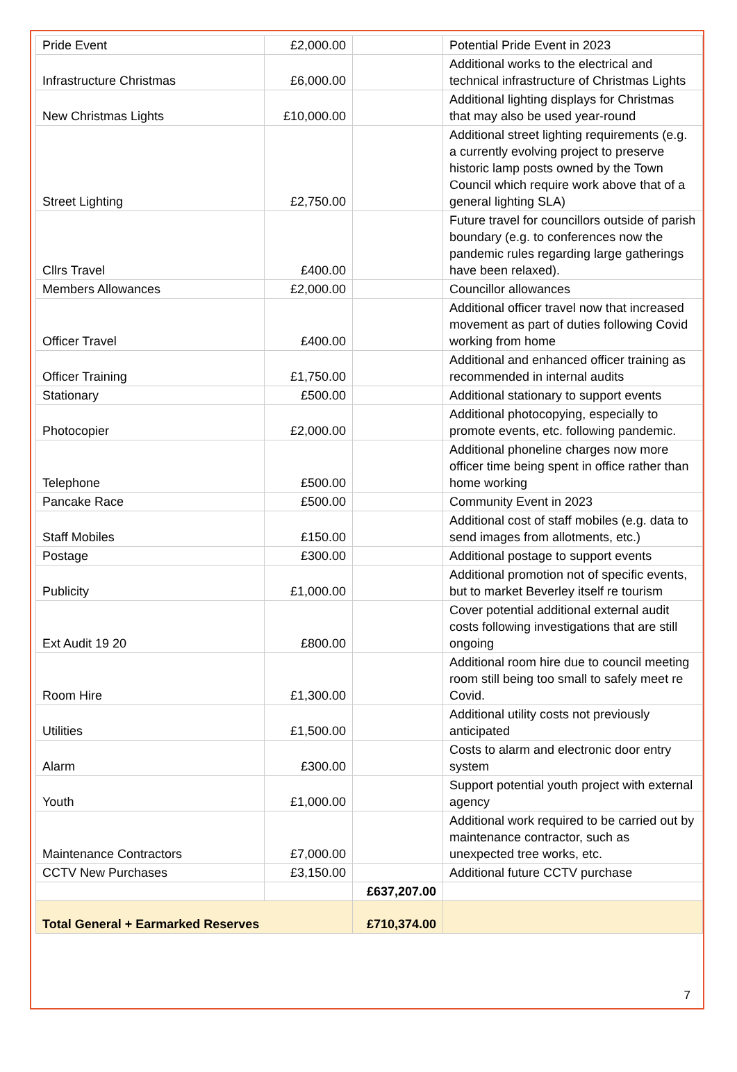| Pride Event | £2,000.00 | | Potential Pride Event in 2023 |
| Infrastructure Christmas | £6,000.00 | | Additional works to the electrical and technical infrastructure of Christmas Lights |
| New Christmas Lights | £10,000.00 | | Additional lighting displays for Christmas that may also be used year-round |
| Street Lighting | £2,750.00 | | Additional street lighting requirements (e.g. a currently evolving project to preserve historic lamp posts owned by the Town Council which require work above that of a general lighting SLA) |
| Cllrs Travel | £400.00 | | Future travel for councillors outside of parish boundary (e.g. to conferences now the pandemic rules regarding large gatherings have been relaxed). |
| Members Allowances | £2,000.00 | | Councillor allowances |
| Officer Travel | £400.00 | | Additional officer travel now that increased movement as part of duties following Covid working from home |
| Officer Training | £1,750.00 | | Additional and enhanced officer training as recommended in internal audits |
| Stationary | £500.00 | | Additional stationary to support events |
| Photocopier | £2,000.00 | | Additional photocopying, especially to promote events, etc. following pandemic. |
| Telephone | £500.00 | | Additional phoneline charges now more officer time being spent in office rather than home working |
| Pancake Race | £500.00 | | Community Event in 2023 |
| Staff Mobiles | £150.00 | | Additional cost of staff mobiles (e.g. data to send images from allotments, etc.) |
| Postage | £300.00 | | Additional postage to support events |
| Publicity | £1,000.00 | | Additional promotion not of specific events, but to market Beverley itself re tourism |
| Ext Audit 19 20 | £800.00 | | Cover potential additional external audit costs following investigations that are still ongoing |
| Room Hire | £1,300.00 | | Additional room hire due to council meeting room still being too small to safely meet re Covid. |
| Utilities | £1,500.00 | | Additional utility costs not previously anticipated |
| Alarm | £300.00 | | Costs to alarm and electronic door entry system |
| Youth | £1,000.00 | | Support potential youth project with external agency |
| Maintenance Contractors | £7,000.00 | | Additional work required to be carried out by maintenance contractor, such as unexpected tree works, etc. |
| CCTV New Purchases | £3,150.00 | | Additional future CCTV purchase |
| | | £637,207.00 | |
| Total General + Earmarked Reserves | | £710,374.00 | |
7